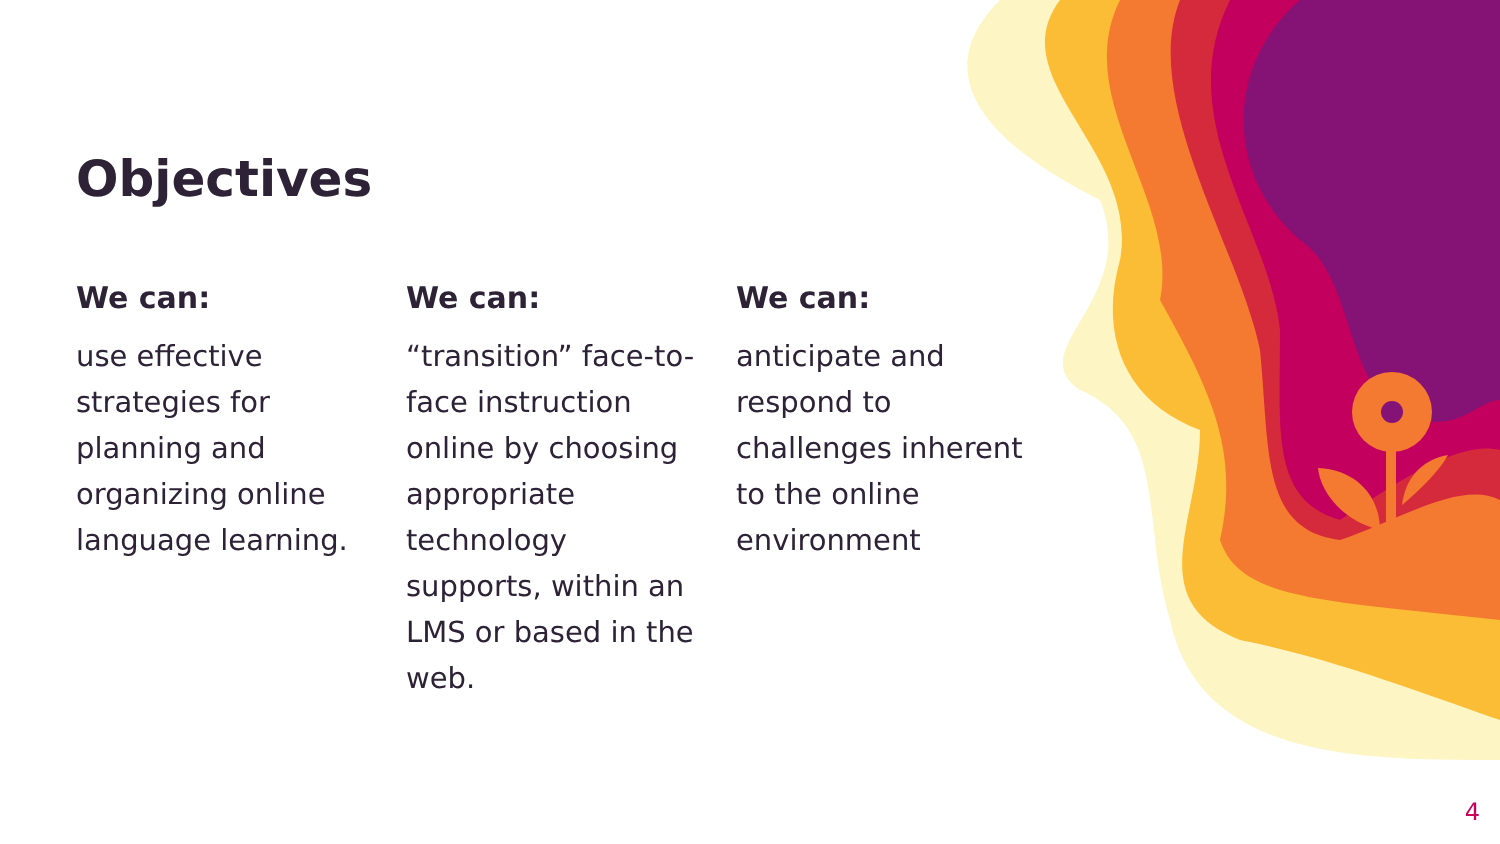Objectives
We can:
use effective strategies for planning and organizing online language learning.
We can:
“transition” face-to-face instruction online by choosing appropriate technology supports, within an LMS or based in the web.
We can:
anticipate and respond to challenges inherent to the online environment
4